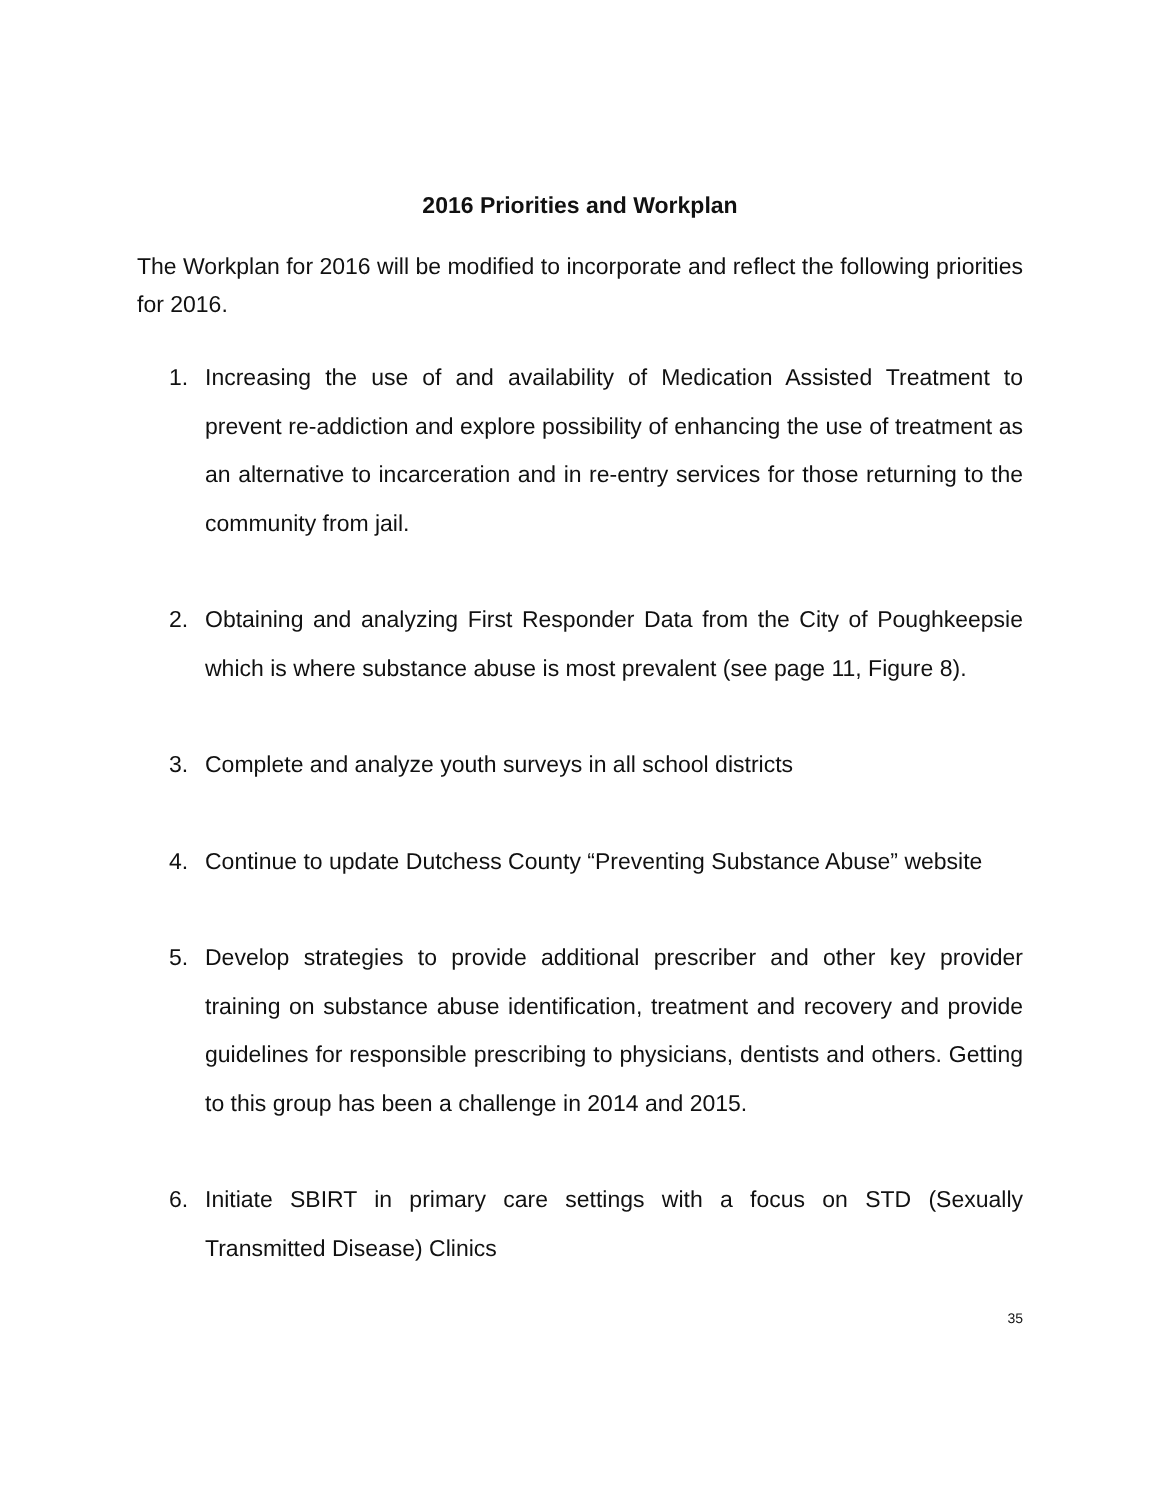2016 Priorities and Workplan
The Workplan for 2016 will be modified to incorporate and reflect the following priorities for 2016.
1. Increasing the use of and availability of Medication Assisted Treatment to prevent re-addiction and explore possibility of enhancing the use of treatment as an alternative to incarceration and in re-entry services for those returning to the community from jail.
2. Obtaining and analyzing First Responder Data from the City of Poughkeepsie which is where substance abuse is most prevalent (see page 11, Figure 8).
3. Complete and analyze youth surveys in all school districts
4. Continue to update Dutchess County “Preventing Substance Abuse” website
5. Develop strategies to provide additional prescriber and other key provider training on substance abuse identification, treatment and recovery and provide guidelines for responsible prescribing to physicians, dentists and others. Getting to this group has been a challenge in 2014 and 2015.
6. Initiate SBIRT in primary care settings with a focus on STD (Sexually Transmitted Disease) Clinics
35